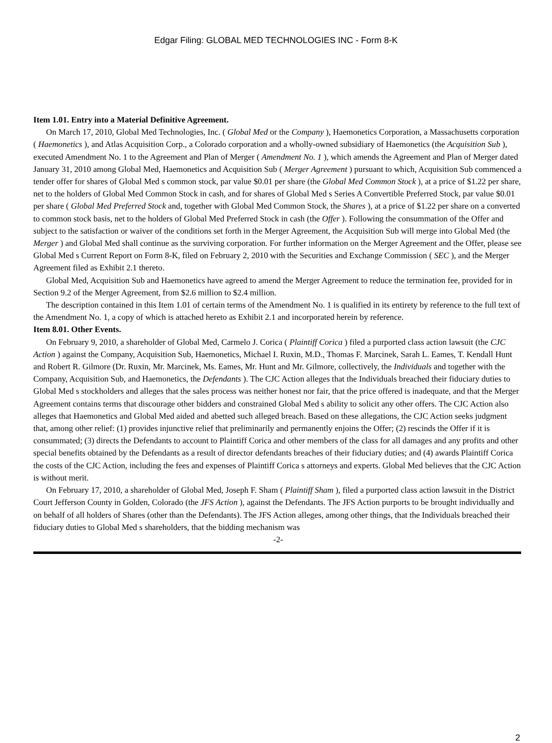Edgar Filing: GLOBAL MED TECHNOLOGIES INC - Form 8-K
Item 1.01. Entry into a Material Definitive Agreement.
On March 17, 2010, Global Med Technologies, Inc. ( Global Med or the Company ), Haemonetics Corporation, a Massachusetts corporation ( Haemonetics ), and Atlas Acquisition Corp., a Colorado corporation and a wholly-owned subsidiary of Haemonetics (the Acquisition Sub ), executed Amendment No. 1 to the Agreement and Plan of Merger ( Amendment No. 1 ), which amends the Agreement and Plan of Merger dated January 31, 2010 among Global Med, Haemonetics and Acquisition Sub ( Merger Agreement ) pursuant to which, Acquisition Sub commenced a tender offer for shares of Global Med s common stock, par value $0.01 per share (the Global Med Common Stock ), at a price of $1.22 per share, net to the holders of Global Med Common Stock in cash, and for shares of Global Med s Series A Convertible Preferred Stock, par value $0.01 per share ( Global Med Preferred Stock and, together with Global Med Common Stock, the Shares ), at a price of $1.22 per share on a converted to common stock basis, net to the holders of Global Med Preferred Stock in cash (the Offer ). Following the consummation of the Offer and subject to the satisfaction or waiver of the conditions set forth in the Merger Agreement, the Acquisition Sub will merge into Global Med (the Merger ) and Global Med shall continue as the surviving corporation. For further information on the Merger Agreement and the Offer, please see Global Med s Current Report on Form 8-K, filed on February 2, 2010 with the Securities and Exchange Commission ( SEC ), and the Merger Agreement filed as Exhibit 2.1 thereto.
Global Med, Acquisition Sub and Haemonetics have agreed to amend the Merger Agreement to reduce the termination fee, provided for in Section 9.2 of the Merger Agreement, from $2.6 million to $2.4 million.
The description contained in this Item 1.01 of certain terms of the Amendment No. 1 is qualified in its entirety by reference to the full text of the Amendment No. 1, a copy of which is attached hereto as Exhibit 2.1 and incorporated herein by reference.
Item 8.01. Other Events.
On February 9, 2010, a shareholder of Global Med, Carmelo J. Corica ( Plaintiff Corica ) filed a purported class action lawsuit (the CJC Action ) against the Company, Acquisition Sub, Haemonetics, Michael I. Ruxin, M.D., Thomas F. Marcinek, Sarah L. Eames, T. Kendall Hunt and Robert R. Gilmore (Dr. Ruxin, Mr. Marcinek, Ms. Eames, Mr. Hunt and Mr. Gilmore, collectively, the Individuals and together with the Company, Acquisition Sub, and Haemonetics, the Defendants ). The CJC Action alleges that the Individuals breached their fiduciary duties to Global Med s stockholders and alleges that the sales process was neither honest nor fair, that the price offered is inadequate, and that the Merger Agreement contains terms that discourage other bidders and constrained Global Med s ability to solicit any other offers. The CJC Action also alleges that Haemonetics and Global Med aided and abetted such alleged breach. Based on these allegations, the CJC Action seeks judgment that, among other relief: (1) provides injunctive relief that preliminarily and permanently enjoins the Offer; (2) rescinds the Offer if it is consummated; (3) directs the Defendants to account to Plaintiff Corica and other members of the class for all damages and any profits and other special benefits obtained by the Defendants as a result of director defendants breaches of their fiduciary duties; and (4) awards Plaintiff Corica the costs of the CJC Action, including the fees and expenses of Plaintiff Corica s attorneys and experts. Global Med believes that the CJC Action is without merit.
On February 17, 2010, a shareholder of Global Med, Joseph F. Sham ( Plaintiff Sham ), filed a purported class action lawsuit in the District Court Jefferson County in Golden, Colorado (the JFS Action ), against the Defendants. The JFS Action purports to be brought individually and on behalf of all holders of Shares (other than the Defendants). The JFS Action alleges, among other things, that the Individuals breached their fiduciary duties to Global Med s shareholders, that the bidding mechanism was
-2-
2